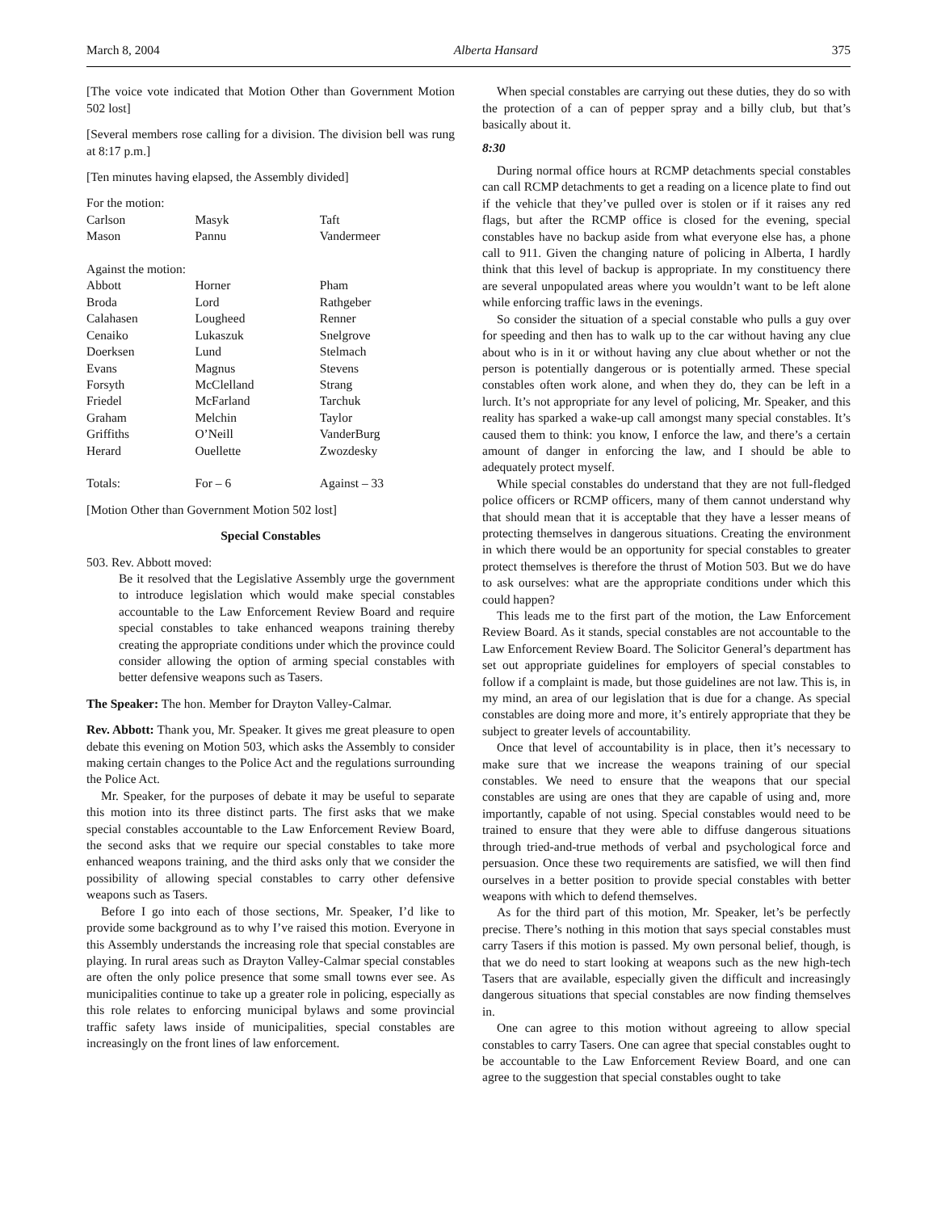March 8, 2004 Alberta Hansard 375
[The voice vote indicated that Motion Other than Government Motion 502 lost]
[Several members rose calling for a division. The division bell was rung at 8:17 p.m.]
[Ten minutes having elapsed, the Assembly divided]
| For the motion: | | |
| Carlson | Masyk | Taft |
| Mason | Pannu | Vandermeer |
| Against the motion: | | |
| Abbott | Horner | Pham |
| Broda | Lord | Rathgeber |
| Calahasen | Lougheed | Renner |
| Cenaiko | Lukaszuk | Snelgrove |
| Doerksen | Lund | Stelmach |
| Evans | Magnus | Stevens |
| Forsyth | McClelland | Strang |
| Friedel | McFarland | Tarchuk |
| Graham | Melchin | Taylor |
| Griffiths | O’Neill | VanderBurg |
| Herard | Ouellette | Zwozdesky |
| Totals: | For – 6 | Against – 33 |
[Motion Other than Government Motion 502 lost]
Special Constables
503. Rev. Abbott moved:
Be it resolved that the Legislative Assembly urge the government to introduce legislation which would make special constables accountable to the Law Enforcement Review Board and require special constables to take enhanced weapons training thereby creating the appropriate conditions under which the province could consider allowing the option of arming special constables with better defensive weapons such as Tasers.
The Speaker: The hon. Member for Drayton Valley-Calmar.
Rev. Abbott: Thank you, Mr. Speaker. It gives me great pleasure to open debate this evening on Motion 503, which asks the Assembly to consider making certain changes to the Police Act and the regulations surrounding the Police Act.
Mr. Speaker, for the purposes of debate it may be useful to separate this motion into its three distinct parts. The first asks that we make special constables accountable to the Law Enforcement Review Board, the second asks that we require our special constables to take more enhanced weapons training, and the third asks only that we consider the possibility of allowing special constables to carry other defensive weapons such as Tasers.
Before I go into each of those sections, Mr. Speaker, I’d like to provide some background as to why I’ve raised this motion. Everyone in this Assembly understands the increasing role that special constables are playing. In rural areas such as Drayton Valley-Calmar special constables are often the only police presence that some small towns ever see. As municipalities continue to take up a greater role in policing, especially as this role relates to enforcing municipal bylaws and some provincial traffic safety laws inside of municipalities, special constables are increasingly on the front lines of law enforcement.
When special constables are carrying out these duties, they do so with the protection of a can of pepper spray and a billy club, but that’s basically about it.
8:30
During normal office hours at RCMP detachments special constables can call RCMP detachments to get a reading on a licence plate to find out if the vehicle that they’ve pulled over is stolen or if it raises any red flags, but after the RCMP office is closed for the evening, special constables have no backup aside from what everyone else has, a phone call to 911. Given the changing nature of policing in Alberta, I hardly think that this level of backup is appropriate. In my constituency there are several unpopulated areas where you wouldn’t want to be left alone while enforcing traffic laws in the evenings.
So consider the situation of a special constable who pulls a guy over for speeding and then has to walk up to the car without having any clue about who is in it or without having any clue about whether or not the person is potentially dangerous or is potentially armed. These special constables often work alone, and when they do, they can be left in a lurch. It’s not appropriate for any level of policing, Mr. Speaker, and this reality has sparked a wake-up call amongst many special constables. It’s caused them to think: you know, I enforce the law, and there’s a certain amount of danger in enforcing the law, and I should be able to adequately protect myself.
While special constables do understand that they are not full-fledged police officers or RCMP officers, many of them cannot understand why that should mean that it is acceptable that they have a lesser means of protecting themselves in dangerous situations. Creating the environment in which there would be an opportunity for special constables to greater protect themselves is therefore the thrust of Motion 503. But we do have to ask ourselves: what are the appropriate conditions under which this could happen?
This leads me to the first part of the motion, the Law Enforcement Review Board. As it stands, special constables are not accountable to the Law Enforcement Review Board. The Solicitor General’s department has set out appropriate guidelines for employers of special constables to follow if a complaint is made, but those guidelines are not law. This is, in my mind, an area of our legislation that is due for a change. As special constables are doing more and more, it’s entirely appropriate that they be subject to greater levels of accountability.
Once that level of accountability is in place, then it’s necessary to make sure that we increase the weapons training of our special constables. We need to ensure that the weapons that our special constables are using are ones that they are capable of using and, more importantly, capable of not using. Special constables would need to be trained to ensure that they were able to diffuse dangerous situations through tried-and-true methods of verbal and psychological force and persuasion. Once these two requirements are satisfied, we will then find ourselves in a better position to provide special constables with better weapons with which to defend themselves.
As for the third part of this motion, Mr. Speaker, let’s be perfectly precise. There’s nothing in this motion that says special constables must carry Tasers if this motion is passed. My own personal belief, though, is that we do need to start looking at weapons such as the new high-tech Tasers that are available, especially given the difficult and increasingly dangerous situations that special constables are now finding themselves in.
One can agree to this motion without agreeing to allow special constables to carry Tasers. One can agree that special constables ought to be accountable to the Law Enforcement Review Board, and one can agree to the suggestion that special constables ought to take